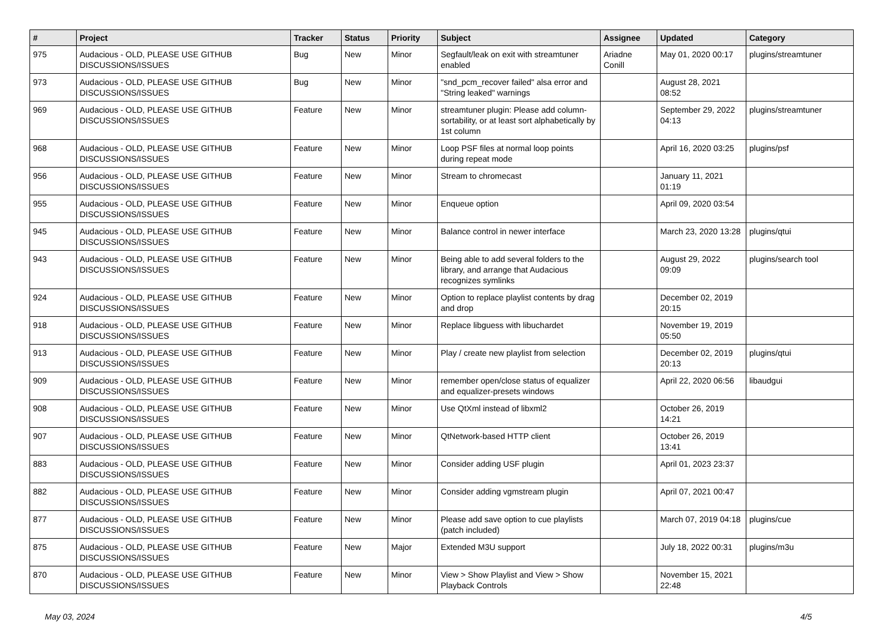| # | Project | Tracker | Status | Priority | Subject | Assignee | Updated | Category |
| --- | --- | --- | --- | --- | --- | --- | --- | --- |
| 975 | Audacious - OLD, PLEASE USE GITHUB DISCUSSIONS/ISSUES | Bug | New | Minor | Segfault/leak on exit with streamtuner enabled | Ariadne Conill | May 01, 2020 00:17 | plugins/streamtuner |
| 973 | Audacious - OLD, PLEASE USE GITHUB DISCUSSIONS/ISSUES | Bug | New | Minor | "snd_pcm_recover failed" alsa error and "String leaked" warnings | | August 28, 2021 08:52 | |
| 969 | Audacious - OLD, PLEASE USE GITHUB DISCUSSIONS/ISSUES | Feature | New | Minor | streamtuner plugin: Please add column-sortability, or at least sort alphabetically by 1st column | | September 29, 2022 04:13 | plugins/streamtuner |
| 968 | Audacious - OLD, PLEASE USE GITHUB DISCUSSIONS/ISSUES | Feature | New | Minor | Loop PSF files at normal loop points during repeat mode | | April 16, 2020 03:25 | plugins/psf |
| 956 | Audacious - OLD, PLEASE USE GITHUB DISCUSSIONS/ISSUES | Feature | New | Minor | Stream to chromecast | | January 11, 2021 01:19 | |
| 955 | Audacious - OLD, PLEASE USE GITHUB DISCUSSIONS/ISSUES | Feature | New | Minor | Enqueue option | | April 09, 2020 03:54 | |
| 945 | Audacious - OLD, PLEASE USE GITHUB DISCUSSIONS/ISSUES | Feature | New | Minor | Balance control in newer interface | | March 23, 2020 13:28 | plugins/qtui |
| 943 | Audacious - OLD, PLEASE USE GITHUB DISCUSSIONS/ISSUES | Feature | New | Minor | Being able to add several folders to the library, and arrange that Audacious recognizes symlinks | | August 29, 2022 09:09 | plugins/search tool |
| 924 | Audacious - OLD, PLEASE USE GITHUB DISCUSSIONS/ISSUES | Feature | New | Minor | Option to replace playlist contents by drag and drop | | December 02, 2019 20:15 | |
| 918 | Audacious - OLD, PLEASE USE GITHUB DISCUSSIONS/ISSUES | Feature | New | Minor | Replace libguess with libuchardet | | November 19, 2019 05:50 | |
| 913 | Audacious - OLD, PLEASE USE GITHUB DISCUSSIONS/ISSUES | Feature | New | Minor | Play / create new playlist from selection | | December 02, 2019 20:13 | plugins/qtui |
| 909 | Audacious - OLD, PLEASE USE GITHUB DISCUSSIONS/ISSUES | Feature | New | Minor | remember open/close status of equalizer and equalizer-presets windows | | April 22, 2020 06:56 | libaudgui |
| 908 | Audacious - OLD, PLEASE USE GITHUB DISCUSSIONS/ISSUES | Feature | New | Minor | Use QtXml instead of libxml2 | | October 26, 2019 14:21 | |
| 907 | Audacious - OLD, PLEASE USE GITHUB DISCUSSIONS/ISSUES | Feature | New | Minor | QtNetwork-based HTTP client | | October 26, 2019 13:41 | |
| 883 | Audacious - OLD, PLEASE USE GITHUB DISCUSSIONS/ISSUES | Feature | New | Minor | Consider adding USF plugin | | April 01, 2023 23:37 | |
| 882 | Audacious - OLD, PLEASE USE GITHUB DISCUSSIONS/ISSUES | Feature | New | Minor | Consider adding vgmstream plugin | | April 07, 2021 00:47 | |
| 877 | Audacious - OLD, PLEASE USE GITHUB DISCUSSIONS/ISSUES | Feature | New | Minor | Please add save option to cue playlists (patch included) | | March 07, 2019 04:18 | plugins/cue |
| 875 | Audacious - OLD, PLEASE USE GITHUB DISCUSSIONS/ISSUES | Feature | New | Major | Extended M3U support | | July 18, 2022 00:31 | plugins/m3u |
| 870 | Audacious - OLD, PLEASE USE GITHUB DISCUSSIONS/ISSUES | Feature | New | Minor | View > Show Playlist and View > Show Playback Controls | | November 15, 2021 22:48 | |
May 03, 2024 4/5